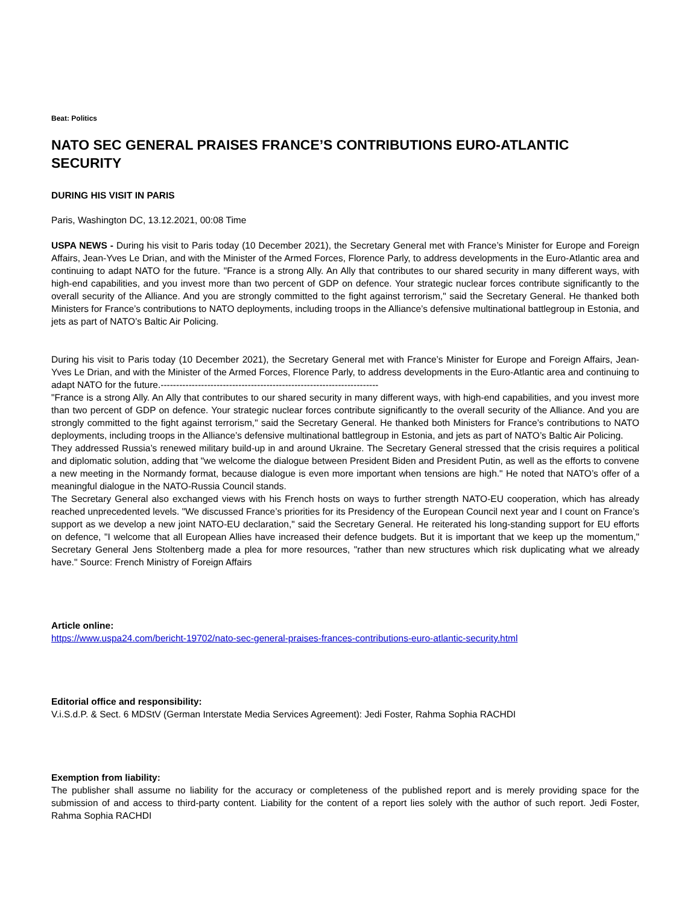Beat: Politics
NATO SEC GENERAL PRAISES FRANCE’S CONTRIBUTIONS EURO-ATLANTIC SECURITY
DURING HIS VISIT IN PARIS
Paris, Washington DC, 13.12.2021, 00:08 Time
USPA NEWS - During his visit to Paris today (10 December 2021), the Secretary General met with France’s Minister for Europe and Foreign Affairs, Jean-Yves Le Drian, and with the Minister of the Armed Forces, Florence Parly, to address developments in the Euro-Atlantic area and continuing to adapt NATO for the future. "France is a strong Ally. An Ally that contributes to our shared security in many different ways, with high-end capabilities, and you invest more than two percent of GDP on defence. Your strategic nuclear forces contribute significantly to the overall security of the Alliance. And you are strongly committed to the fight against terrorism," said the Secretary General. He thanked both Ministers for France’s contributions to NATO deployments, including troops in the Alliance’s defensive multinational battlegroup in Estonia, and jets as part of NATO’s Baltic Air Policing.
During his visit to Paris today (10 December 2021), the Secretary General met with France’s Minister for Europe and Foreign Affairs, Jean-Yves Le Drian, and with the Minister of the Armed Forces, Florence Parly, to address developments in the Euro-Atlantic area and continuing to adapt NATO for the future.----------------------------------------------------------------------
"France is a strong Ally. An Ally that contributes to our shared security in many different ways, with high-end capabilities, and you invest more than two percent of GDP on defence. Your strategic nuclear forces contribute significantly to the overall security of the Alliance. And you are strongly committed to the fight against terrorism," said the Secretary General. He thanked both Ministers for France’s contributions to NATO deployments, including troops in the Alliance’s defensive multinational battlegroup in Estonia, and jets as part of NATO’s Baltic Air Policing.
They addressed Russia’s renewed military build-up in and around Ukraine. The Secretary General stressed that the crisis requires a political and diplomatic solution, adding that "we welcome the dialogue between President Biden and President Putin, as well as the efforts to convene a new meeting in the Normandy format, because dialogue is even more important when tensions are high." He noted that NATO’s offer of a meaningful dialogue in the NATO-Russia Council stands.
The Secretary General also exchanged views with his French hosts on ways to further strength NATO-EU cooperation, which has already reached unprecedented levels. "We discussed France’s priorities for its Presidency of the European Council next year and I count on France’s support as we develop a new joint NATO-EU declaration," said the Secretary General. He reiterated his long-standing support for EU efforts on defence, "I welcome that all European Allies have increased their defence budgets. But it is important that we keep up the momentum," Secretary General Jens Stoltenberg made a plea for more resources, "rather than new structures which risk duplicating what we already have." Source: French Ministry of Foreign Affairs
Article online:
https://www.uspa24.com/bericht-19702/nato-sec-general-praises-frances-contributions-euro-atlantic-security.html
Editorial office and responsibility:
V.i.S.d.P. & Sect. 6 MDStV (German Interstate Media Services Agreement): Jedi Foster, Rahma Sophia RACHDI
Exemption from liability:
The publisher shall assume no liability for the accuracy or completeness of the published report and is merely providing space for the submission of and access to third-party content. Liability for the content of a report lies solely with the author of such report. Jedi Foster, Rahma Sophia RACHDI